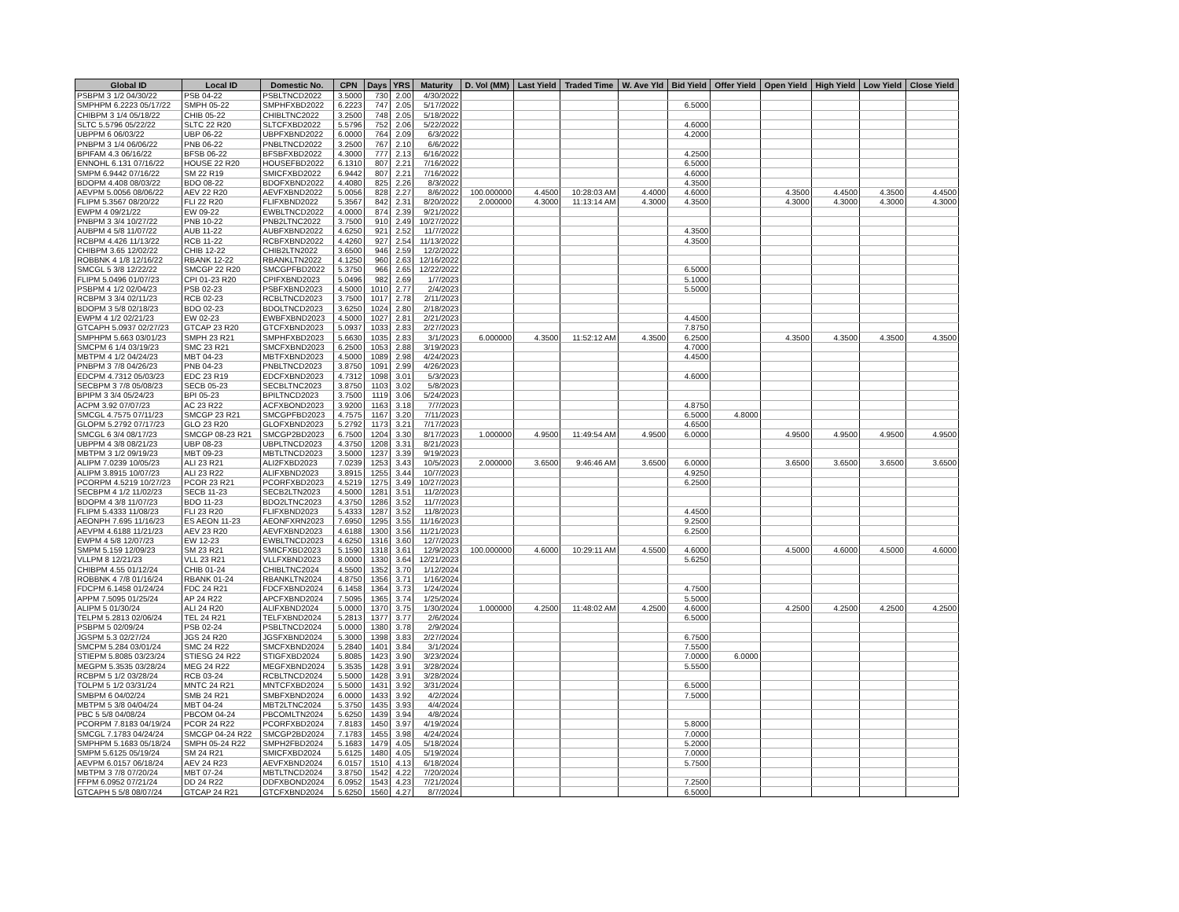| Global ID | Local ID | Domestic No. | CPN | Days | YRS | Maturity | D. Vol (MM) | Last Yield | Traded Time | W. Ave Yld | Bid Yield | Offer Yield | Open Yield | High Yield | Low Yield | Close Yield |
| --- | --- | --- | --- | --- | --- | --- | --- | --- | --- | --- | --- | --- | --- | --- | --- | --- |
| PSBPM 3 1/2 04/30/22 | PSB 04-22 | PSBLTNCD2022 | 3.5000 | 730 | 2.00 | 4/30/2022 | | | | | | | | | | |
| SMPHPM 6.2223 05/17/22 | SMPH 05-22 | SMPHFXBD2022 | 6.2223 | 747 | 2.05 | 5/17/2022 | | | | | 6.5000 | | | | | |
| CHIBPM 3 1/4 05/18/22 | CHIB 05-22 | CHIBLTNC2022 | 3.2500 | 748 | 2.05 | 5/18/2022 | | | | | | | | | | |
| SLTC 5.5796 05/22/22 | SLTC 22 R20 | SLTCFXBD2022 | 5.5796 | 752 | 2.06 | 5/22/2022 | | | | | 4.6000 | | | | | |
| UBPPM 6 06/03/22 | UBP 06-22 | UBPFXBND2022 | 6.0000 | 764 | 2.09 | 6/3/2022 | | | | | 4.2000 | | | | | |
| PNBPM 3 1/4 06/06/22 | PNB 06-22 | PNBLTNCD2022 | 3.2500 | 767 | 2.10 | 6/6/2022 | | | | | | | | | | |
| BPIFAM 4.3 06/16/22 | BFSB 06-22 | BFSBFXBD2022 | 4.3000 | 777 | 2.13 | 6/16/2022 | | | | | 4.2500 | | | | | |
| ENNOHL 6.131 07/16/22 | HOUSE 22 R20 | HOUSEFBD2022 | 6.1310 | 807 | 2.21 | 7/16/2022 | | | | | 6.5000 | | | | | |
| SMPM 6.9442 07/16/22 | SM 22 R19 | SMICFXBD2022 | 6.9442 | 807 | 2.21 | 7/16/2022 | | | | | 4.6000 | | | | | |
| BDOPM 4.408 08/03/22 | BDO 08-22 | BDOFXBND2022 | 4.4080 | 825 | 2.26 | 8/3/2022 | | | | | 4.3500 | | | | | |
| AEVPM 5.0056 08/06/22 | AEV 22 R20 | AEVFXBND2022 | 5.0056 | 828 | 2.27 | 8/6/2022 | 100.000000 | 4.4500 | 10:28:03 AM | 4.4000 | 4.6000 | | 4.3500 | 4.4500 | 4.3500 | 4.4500 |
| FLIPM 5.3567 08/20/22 | FLI 22 R20 | FLIFXBND2022 | 5.3567 | 842 | 2.31 | 8/20/2022 | 2.000000 | 4.3000 | 11:13:14 AM | 4.3000 | 4.3500 | | 4.3000 | 4.3000 | 4.3000 | 4.3000 |
| EWPM 4 09/21/22 | EW 09-22 | EWBLTNCD2022 | 4.0000 | 874 | 2.39 | 9/21/2022 | | | | | | | | | | |
| PNBPM 3 3/4 10/27/22 | PNB 10-22 | PNB2LTNC2022 | 3.7500 | 910 | 2.49 | 10/27/2022 | | | | | | | | | | |
| AUBPM 4 5/8 11/07/22 | AUB 11-22 | AUBFXBND2022 | 4.6250 | 921 | 2.52 | 11/7/2022 | | | | | 4.3500 | | | | | |
| RCBPM 4.426 11/13/22 | RCB 11-22 | RCBFXBND2022 | 4.4260 | 927 | 2.54 | 11/13/2022 | | | | | 4.3500 | | | | | |
| CHIBPM 3.65 12/02/22 | CHIB 12-22 | CHIB2LTN2022 | 3.6500 | 946 | 2.59 | 12/2/2022 | | | | | | | | | | |
| ROBBNK 4 1/8 12/16/22 | RBANK 12-22 | RBANKLTN2022 | 4.1250 | 960 | 2.63 | 12/16/2022 | | | | | | | | | | |
| SMCGL 5 3/8 12/22/22 | SMCGP 22 R20 | SMCGPFBD2022 | 5.3750 | 966 | 2.65 | 12/22/2022 | | | | | 6.5000 | | | | | |
| FLIPM 5.0496 01/07/23 | CPI 01-23 R20 | CPIFXBND2023 | 5.0496 | 982 | 2.69 | 1/7/2023 | | | | | 5.1000 | | | | | |
| PSBPM 4 1/2 02/04/23 | PSB 02-23 | PSBFXBND2023 | 4.5000 | 1010 | 2.77 | 2/4/2023 | | | | | 5.5000 | | | | | |
| RCBPM 3 3/4 02/11/23 | RCB 02-23 | RCBLTNCD2023 | 3.7500 | 1017 | 2.78 | 2/11/2023 | | | | | | | | | | |
| BDOPM 3 5/8 02/18/23 | BDO 02-23 | BDOLTNCD2023 | 3.6250 | 1024 | 2.80 | 2/18/2023 | | | | | | | | | | |
| EWPM 4 1/2 02/21/23 | EW 02-23 | EWBFXBND2023 | 4.5000 | 1027 | 2.81 | 2/21/2023 | | | | | 4.4500 | | | | | |
| GTCAPH 5.0937 02/27/23 | GTCAP 23 R20 | GTCFXBND2023 | 5.0937 | 1033 | 2.83 | 2/27/2023 | | | | | 7.8750 | | | | | |
| SMPHPM 5.663 03/01/23 | SMPH 23 R21 | SMPHFXBD2023 | 5.6630 | 1035 | 2.83 | 3/1/2023 | 6.000000 | 4.3500 | 11:52:12 AM | 4.3500 | 6.2500 | | 4.3500 | 4.3500 | 4.3500 | 4.3500 |
| SMCPM 6 1/4 03/19/23 | SMC 23 R21 | SMCFXBND2023 | 6.2500 | 1053 | 2.88 | 3/19/2023 | | | | | 4.7000 | | | | | |
| MBTPM 4 1/2 04/24/23 | MBT 04-23 | MBTFXBND2023 | 4.5000 | 1089 | 2.98 | 4/24/2023 | | | | | 4.4500 | | | | | |
| PNBPM 3 7/8 04/26/23 | PNB 04-23 | PNBLTNCD2023 | 3.8750 | 1091 | 2.99 | 4/26/2023 | | | | | | | | | | |
| EDCPM 4.7312 05/03/23 | EDC 23 R19 | EDCFXBND2023 | 4.7312 | 1098 | 3.01 | 5/3/2023 | | | | | 4.6000 | | | | | |
| SECBPM 3 7/8 05/08/23 | SECB 05-23 | SECBLTNC2023 | 3.8750 | 1103 | 3.02 | 5/8/2023 | | | | | | | | | | |
| BPIPM 3 3/4 05/24/23 | BPI 05-23 | BPILTNCD2023 | 3.7500 | 1119 | 3.06 | 5/24/2023 | | | | | | | | | | |
| ACPM 3.92 07/07/23 | AC 23 R22 | ACFXBOND2023 | 3.9200 | 1163 | 3.18 | 7/7/2023 | | | | | 4.8750 | | | | | |
| SMCGL 4.7575 07/11/23 | SMCGP 23 R21 | SMCGPFBD2023 | 4.7575 | 1167 | 3.20 | 7/11/2023 | | | | | 6.5000 | 4.8000 | | | | |
| GLOPM 5.2792 07/17/23 | GLO 23 R20 | GLOFXBND2023 | 5.2792 | 1173 | 3.21 | 7/17/2023 | | | | | 4.6500 | | | | | |
| SMCGL 6 3/4 08/17/23 | SMCGP 08-23 R21 | SMCGP2BD2023 | 6.7500 | 1204 | 3.30 | 8/17/2023 | 1.000000 | 4.9500 | 11:49:54 AM | 4.9500 | 6.0000 | | 4.9500 | 4.9500 | 4.9500 | 4.9500 |
| UBPPM 4 3/8 08/21/23 | UBP 08-23 | UBPLTNCD2023 | 4.3750 | 1208 | 3.31 | 8/21/2023 | | | | | | | | | | |
| MBTPM 3 1/2 09/19/23 | MBT 09-23 | MBTLTNCD2023 | 3.5000 | 1237 | 3.39 | 9/19/2023 | | | | | | | | | | |
| ALIPM 7.0239 10/05/23 | ALI 23 R21 | ALI2FXBD2023 | 7.0239 | 1253 | 3.43 | 10/5/2023 | 2.000000 | 3.6500 | 9:46:46 AM | 3.6500 | 6.0000 | | 3.6500 | 3.6500 | 3.6500 | 3.6500 |
| ALIPM 3.8915 10/07/23 | ALI 23 R22 | ALIFXBND2023 | 3.8915 | 1255 | 3.44 | 10/7/2023 | | | | | 4.9250 | | | | | |
| PCORPM 4.5219 10/27/23 | PCOR 23 R21 | PCORFXBD2023 | 4.5219 | 1275 | 3.49 | 10/27/2023 | | | | | 6.2500 | | | | | |
| SECBPM 4 1/2 11/02/23 | SECB 11-23 | SECB2LTN2023 | 4.5000 | 1281 | 3.51 | 11/2/2023 | | | | | | | | | | |
| BDOPM 4 3/8 11/07/23 | BDO 11-23 | BDO2LTNC2023 | 4.3750 | 1286 | 3.52 | 11/7/2023 | | | | | | | | | | |
| FLIPM 5.4333 11/08/23 | FLI 23 R20 | FLIFXBND2023 | 5.4333 | 1287 | 3.52 | 11/8/2023 | | | | | 4.4500 | | | | | |
| AEONPH 7.695 11/16/23 | ES AEON 11-23 | AEONFXRN2023 | 7.6950 | 1295 | 3.55 | 11/16/2023 | | | | | 9.2500 | | | | | |
| AEVPM 4.6188 11/21/23 | AEV 23 R20 | AEVFXBND2023 | 4.6188 | 1300 | 3.56 | 11/21/2023 | | | | | 6.2500 | | | | | |
| EWPM 4 5/8 12/07/23 | EW 12-23 | EWBLTNCD2023 | 4.6250 | 1316 | 3.60 | 12/7/2023 | | | | | | | | | | |
| SMPM 5.159 12/09/23 | SM 23 R21 | SMICFXBD2023 | 5.1590 | 1318 | 3.61 | 12/9/2023 | 100.000000 | 4.6000 | 10:29:11 AM | 4.5500 | 4.6000 | | 4.5000 | 4.6000 | 4.5000 | 4.6000 |
| VLLPM 8 12/21/23 | VLL 23 R21 | VLLFXBND2023 | 8.0000 | 1330 | 3.64 | 12/21/2023 | | | | | 5.6250 | | | | | |
| CHIBPM 4.55 01/12/24 | CHIB 01-24 | CHIBLTNC2024 | 4.5500 | 1352 | 3.70 | 1/12/2024 | | | | | | | | | | |
| ROBBNK 4 7/8 01/16/24 | RBANK 01-24 | RBANKLTN2024 | 4.8750 | 1356 | 3.71 | 1/16/2024 | | | | | | | | | | |
| FDCPM 6.1458 01/24/24 | FDC 24 R21 | FDCFXBND2024 | 6.1458 | 1364 | 3.73 | 1/24/2024 | | | | | 4.7500 | | | | | |
| APPM 7.5095 01/25/24 | AP 24 R22 | APCFXBND2024 | 7.5095 | 1365 | 3.74 | 1/25/2024 | | | | | 5.5000 | | | | | |
| ALIPM 5 01/30/24 | ALI 24 R20 | ALIFXBND2024 | 5.0000 | 1370 | 3.75 | 1/30/2024 | 1.000000 | 4.2500 | 11:48:02 AM | 4.2500 | 4.6000 | | 4.2500 | 4.2500 | 4.2500 | 4.2500 |
| TELPM 5.2813 02/06/24 | TEL 24 R21 | TELFXBND2024 | 5.2813 | 1377 | 3.77 | 2/6/2024 | | | | | 6.5000 | | | | | |
| PSBPM 5 02/09/24 | PSB 02-24 | PSBLTNCD2024 | 5.0000 | 1380 | 3.78 | 2/9/2024 | | | | | | | | | | |
| JGSPM 5.3 02/27/24 | JGS 24 R20 | JGSFXBND2024 | 5.3000 | 1398 | 3.83 | 2/27/2024 | | | | | 6.7500 | | | | | |
| SMCPM 5.284 03/01/24 | SMC 24 R22 | SMCFXBND2024 | 5.2840 | 1401 | 3.84 | 3/1/2024 | | | | | 7.5500 | | | | | |
| STIEPM 5.8085 03/23/24 | STIESG 24 R22 | STIGFXBD2024 | 5.8085 | 1423 | 3.90 | 3/23/2024 | | | | | 7.0000 | 6.0000 | | | | |
| MEGPM 5.3535 03/28/24 | MEG 24 R22 | MEGFXBND2024 | 5.3535 | 1428 | 3.91 | 3/28/2024 | | | | | 5.5500 | | | | | |
| RCBPM 5 1/2 03/28/24 | RCB 03-24 | RCBLTNCD2024 | 5.5000 | 1428 | 3.91 | 3/28/2024 | | | | | | | | | | |
| TOLPM 5 1/2 03/31/24 | MNTC 24 R21 | MNTCFXBD2024 | 5.5000 | 1431 | 3.92 | 3/31/2024 | | | | | 6.5000 | | | | | |
| SMBPM 6 04/02/24 | SMB 24 R21 | SMBFXBND2024 | 6.0000 | 1433 | 3.92 | 4/2/2024 | | | | | 7.5000 | | | | | |
| MBTPM 5 3/8 04/04/24 | MBT 04-24 | MBT2LTNC2024 | 5.3750 | 1435 | 3.93 | 4/4/2024 | | | | | | | | | | |
| PBC 5 5/8 04/08/24 | PBCOM 04-24 | PBCOMLTN2024 | 5.6250 | 1439 | 3.94 | 4/8/2024 | | | | | | | | | | |
| PCORPM 7.8183 04/19/24 | PCOR 24 R22 | PCORFXBD2024 | 7.8183 | 1450 | 3.97 | 4/19/2024 | | | | | 5.8000 | | | | | |
| SMCGL 7.1783 04/24/24 | SMCGP 04-24 R22 | SMCGP2BD2024 | 7.1783 | 1455 | 3.98 | 4/24/2024 | | | | | 7.0000 | | | | | |
| SMPHPM 5.1683 05/18/24 | SMPH 05-24 R22 | SMPH2FBD2024 | 5.1683 | 1479 | 4.05 | 5/18/2024 | | | | | 5.2000 | | | | | |
| SMPM 5.6125 05/19/24 | SM 24 R21 | SMICFXBD2024 | 5.6125 | 1480 | 4.05 | 5/19/2024 | | | | | 7.0000 | | | | | |
| AEVPM 6.0157 06/18/24 | AEV 24 R23 | AEVFXBND2024 | 6.0157 | 1510 | 4.13 | 6/18/2024 | | | | | 5.7500 | | | | | |
| MBTPM 3 7/8 07/20/24 | MBT 07-24 | MBTLTNCD2024 | 3.8750 | 1542 | 4.22 | 7/20/2024 | | | | | | | | | | |
| FFPM 6.0952 07/21/24 | DD 24 R22 | DDFXBOND2024 | 6.0952 | 1543 | 4.23 | 7/21/2024 | | | | | 7.2500 | | | | | |
| GTCAPH 5 5/8 08/07/24 | GTCAP 24 R21 | GTCFXBND2024 | 5.6250 | 1560 | 4.27 | 8/7/2024 | | | | | 6.5000 | | | | | |